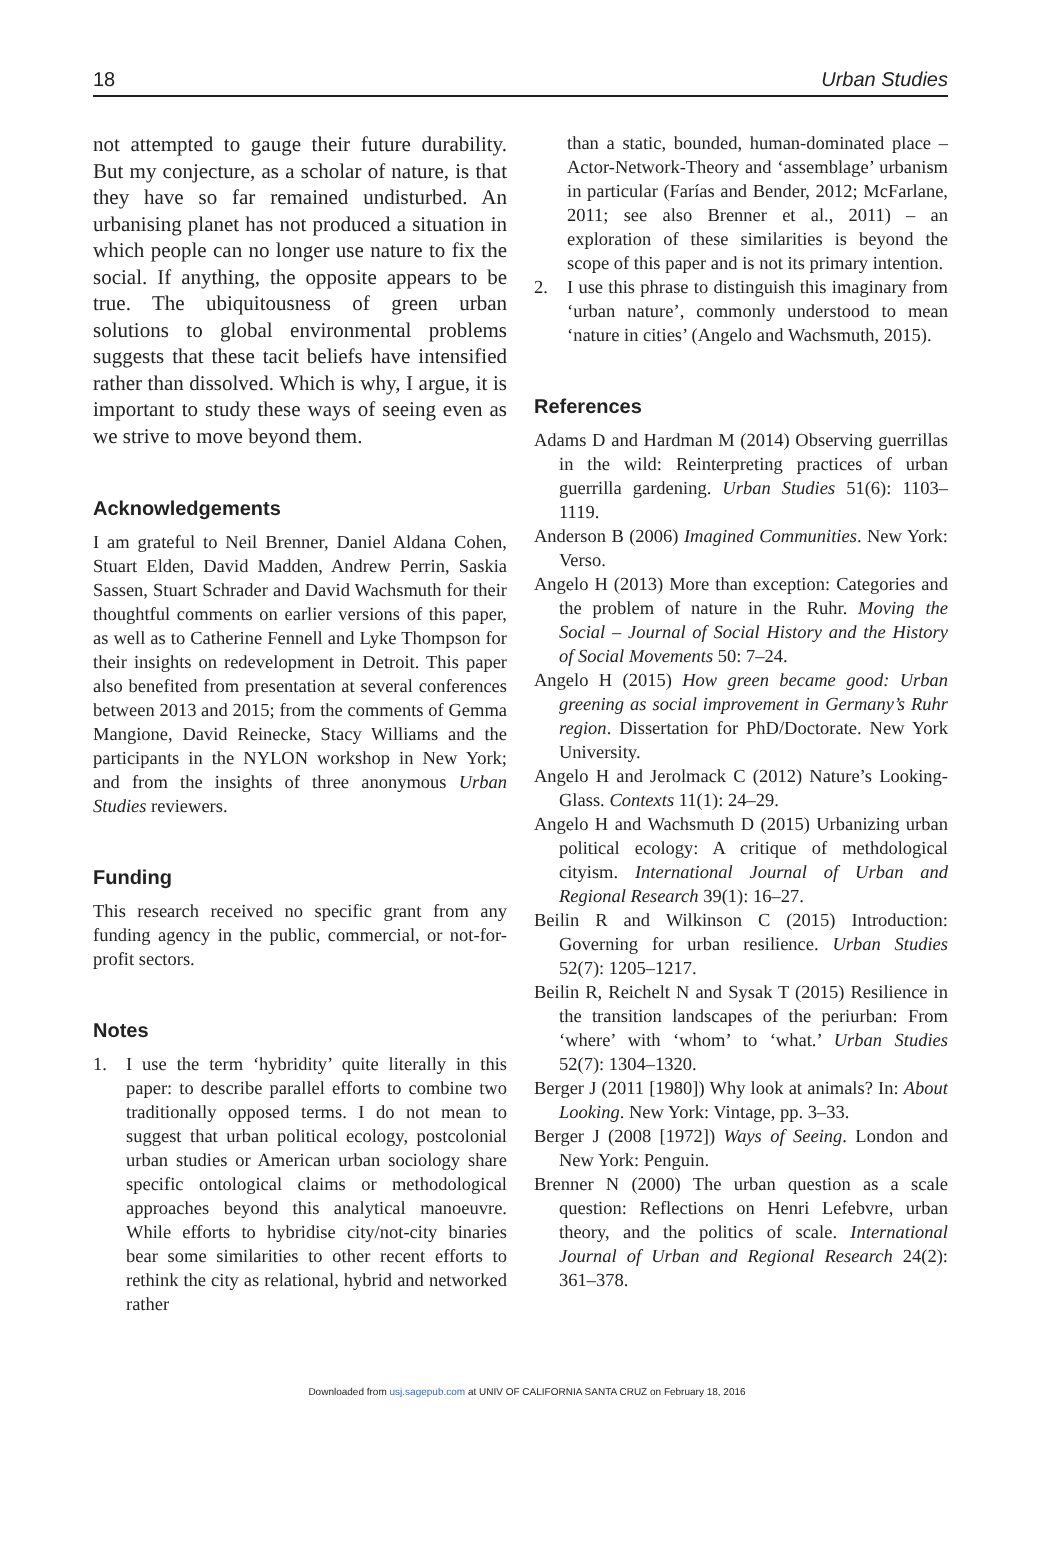18 Urban Studies
not attempted to gauge their future durability. But my conjecture, as a scholar of nature, is that they have so far remained undisturbed. An urbanising planet has not produced a situation in which people can no longer use nature to fix the social. If anything, the opposite appears to be true. The ubiquitousness of green urban solutions to global environmental problems suggests that these tacit beliefs have intensified rather than dissolved. Which is why, I argue, it is important to study these ways of seeing even as we strive to move beyond them.
Acknowledgements
I am grateful to Neil Brenner, Daniel Aldana Cohen, Stuart Elden, David Madden, Andrew Perrin, Saskia Sassen, Stuart Schrader and David Wachsmuth for their thoughtful comments on earlier versions of this paper, as well as to Catherine Fennell and Lyke Thompson for their insights on redevelopment in Detroit. This paper also benefited from presentation at several conferences between 2013 and 2015; from the comments of Gemma Mangione, David Reinecke, Stacy Williams and the participants in the NYLON workshop in New York; and from the insights of three anonymous Urban Studies reviewers.
Funding
This research received no specific grant from any funding agency in the public, commercial, or not-for-profit sectors.
Notes
1. I use the term ‘hybridity’ quite literally in this paper: to describe parallel efforts to combine two traditionally opposed terms. I do not mean to suggest that urban political ecology, postcolonial urban studies or American urban sociology share specific ontological claims or methodological approaches beyond this analytical manoeuvre. While efforts to hybridise city/not-city binaries bear some similarities to other recent efforts to rethink the city as relational, hybrid and networked rather
than a static, bounded, human-dominated place – Actor-Network-Theory and ‘assemblage’ urbanism in particular (Farías and Bender, 2012; McFarlane, 2011; see also Brenner et al., 2011) – an exploration of these similarities is beyond the scope of this paper and is not its primary intention.
2. I use this phrase to distinguish this imaginary from ‘urban nature’, commonly understood to mean ‘nature in cities’ (Angelo and Wachsmuth, 2015).
References
Adams D and Hardman M (2014) Observing guerrillas in the wild: Reinterpreting practices of urban guerrilla gardening. Urban Studies 51(6): 1103–1119.
Anderson B (2006) Imagined Communities. New York: Verso.
Angelo H (2013) More than exception: Categories and the problem of nature in the Ruhr. Moving the Social – Journal of Social History and the History of Social Movements 50: 7–24.
Angelo H (2015) How green became good: Urban greening as social improvement in Germany’s Ruhr region. Dissertation for PhD/Doctorate. New York University.
Angelo H and Jerolmack C (2012) Nature’s Looking-Glass. Contexts 11(1): 24–29.
Angelo H and Wachsmuth D (2015) Urbanizing urban political ecology: A critique of methdological cityism. International Journal of Urban and Regional Research 39(1): 16–27.
Beilin R and Wilkinson C (2015) Introduction: Governing for urban resilience. Urban Studies 52(7): 1205–1217.
Beilin R, Reichelt N and Sysak T (2015) Resilience in the transition landscapes of the periurban: From ‘where’ with ‘whom’ to ‘what.’ Urban Studies 52(7): 1304–1320.
Berger J (2011 [1980]) Why look at animals? In: About Looking. New York: Vintage, pp. 3–33.
Berger J (2008 [1972]) Ways of Seeing. London and New York: Penguin.
Brenner N (2000) The urban question as a scale question: Reflections on Henri Lefebvre, urban theory, and the politics of scale. International Journal of Urban and Regional Research 24(2): 361–378.
Downloaded from usj.sagepub.com at UNIV OF CALIFORNIA SANTA CRUZ on February 18, 2016